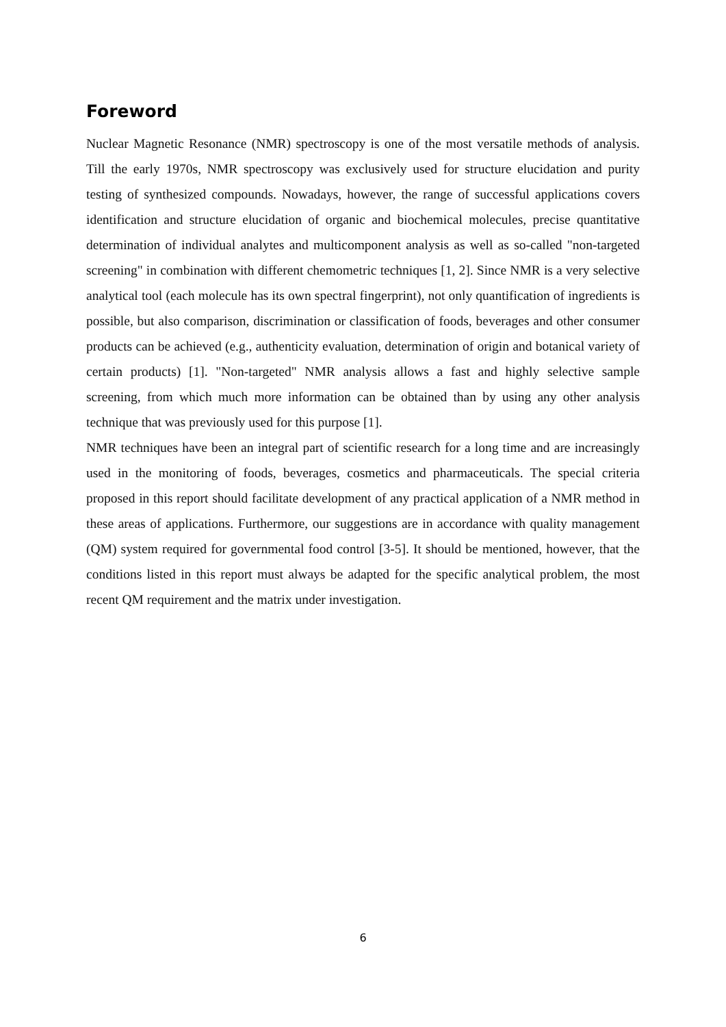Foreword
Nuclear Magnetic Resonance (NMR) spectroscopy is one of the most versatile methods of analysis. Till the early 1970s, NMR spectroscopy was exclusively used for structure elucidation and purity testing of synthesized compounds. Nowadays, however, the range of successful applications covers identification and structure elucidation of organic and biochemical molecules, precise quantitative determination of individual analytes and multicomponent analysis as well as so-called "non-targeted screening" in combination with different chemometric techniques [1, 2]. Since NMR is a very selective analytical tool (each molecule has its own spectral fingerprint), not only quantification of ingredients is possible, but also comparison, discrimination or classification of foods, beverages and other consumer products can be achieved (e.g., authenticity evaluation, determination of origin and botanical variety of certain products) [1]. "Non-targeted" NMR analysis allows a fast and highly selective sample screening, from which much more information can be obtained than by using any other analysis technique that was previously used for this purpose [1].
NMR techniques have been an integral part of scientific research for a long time and are increasingly used in the monitoring of foods, beverages, cosmetics and pharmaceuticals. The special criteria proposed in this report should facilitate development of any practical application of a NMR method in these areas of applications. Furthermore, our suggestions are in accordance with quality management (QM) system required for governmental food control [3-5]. It should be mentioned, however, that the conditions listed in this report must always be adapted for the specific analytical problem, the most recent QM requirement and the matrix under investigation.
6